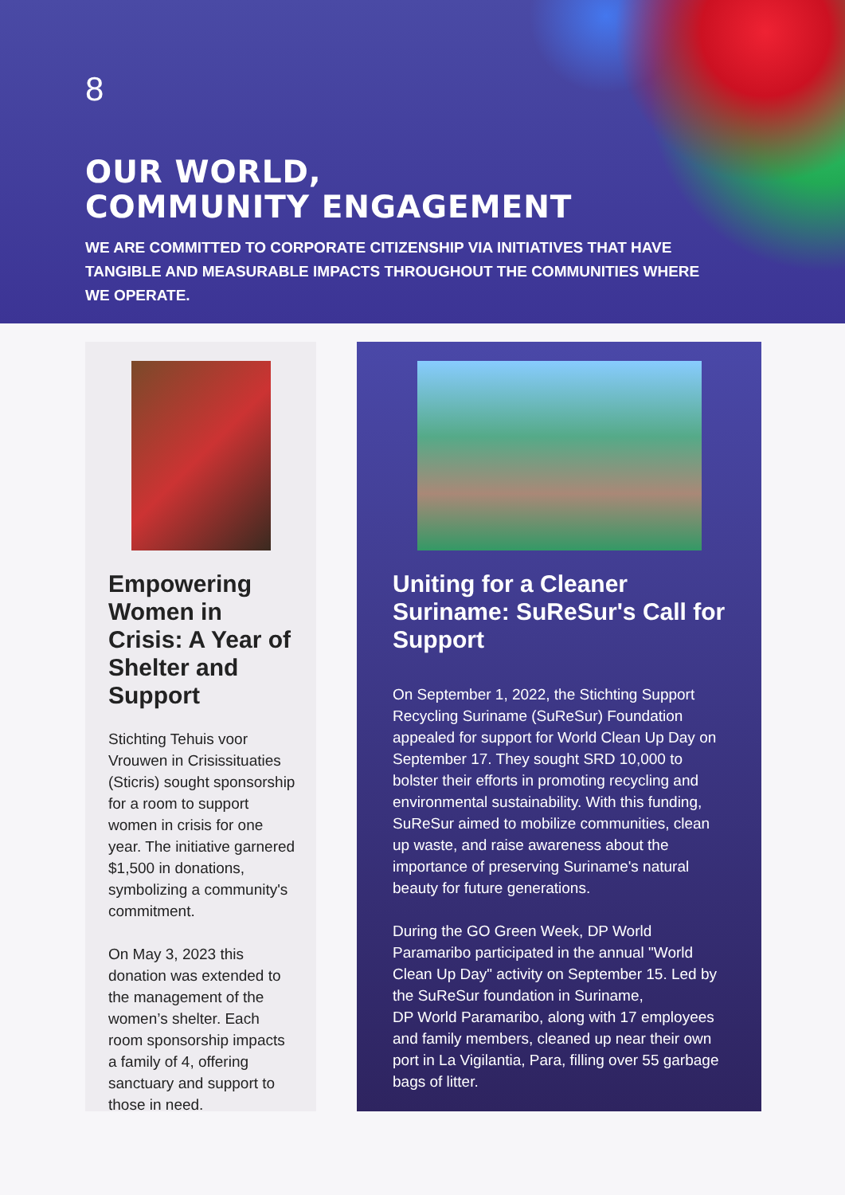8
OUR WORLD,
COMMUNITY ENGAGEMENT
WE ARE COMMITTED TO CORPORATE CITIZENSHIP VIA INITIATIVES THAT HAVE TANGIBLE AND MEASURABLE IMPACTS THROUGHOUT THE COMMUNITIES WHERE WE OPERATE.
Empowering Women in Crisis: A Year of Shelter and Support
Stichting Tehuis voor Vrouwen in Crisissituaties (Sticris) sought sponsorship for a room to support women in crisis for one year. The initiative garnered $1,500 in donations, symbolizing a community's commitment.
On May 3, 2023 this donation was extended to the management of the women’s shelter. Each room sponsorship impacts a family of 4, offering sanctuary and support to those in need.
Uniting for a Cleaner Suriname: SuReSur's Call for Support
On September 1, 2022, the Stichting Support Recycling Suriname (SuReSur) Foundation appealed for support for World Clean Up Day on September 17. They sought SRD 10,000 to bolster their efforts in promoting recycling and environmental sustainability. With this funding, SuReSur aimed to mobilize communities, clean up waste, and raise awareness about the importance of preserving Suriname's natural beauty for future generations.
During the GO Green Week, DP World Paramaribo participated in the annual "World Clean Up Day" activity on September 15. Led by the SuReSur foundation in Suriname,
DP World Paramaribo, along with 17 employees and family members, cleaned up near their own port in La Vigilantia, Para, filling over 55 garbage bags of litter.